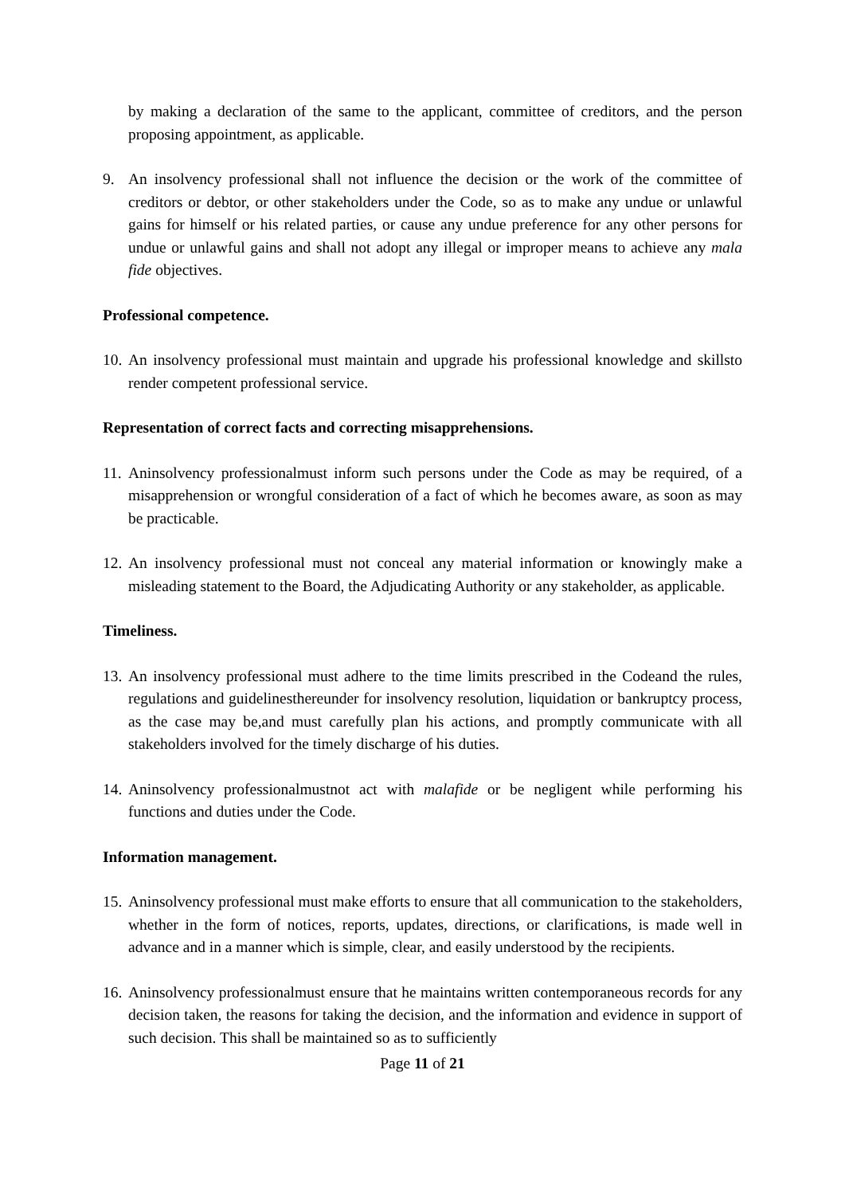by making a declaration of the same to the applicant, committee of creditors, and the person proposing appointment, as applicable.
9. An insolvency professional shall not influence the decision or the work of the committee of creditors or debtor, or other stakeholders under the Code, so as to make any undue or unlawful gains for himself or his related parties, or cause any undue preference for any other persons for undue or unlawful gains and shall not adopt any illegal or improper means to achieve any mala fide objectives.
Professional competence.
10. An insolvency professional must maintain and upgrade his professional knowledge and skillsto render competent professional service.
Representation of correct facts and correcting misapprehensions.
11. Aninsolvency professionalmust inform such persons under the Code as may be required, of a misapprehension or wrongful consideration of a fact of which he becomes aware, as soon as may be practicable.
12. An insolvency professional must not conceal any material information or knowingly make a misleading statement to the Board, the Adjudicating Authority or any stakeholder, as applicable.
Timeliness.
13. An insolvency professional must adhere to the time limits prescribed in the Codeand the rules, regulations and guidelinesthereunder for insolvency resolution, liquidation or bankruptcy process, as the case may be,and must carefully plan his actions, and promptly communicate with all stakeholders involved for the timely discharge of his duties.
14. Aninsolvency professionalmustnot act with malafide or be negligent while performing his functions and duties under the Code.
Information management.
15. Aninsolvency professional must make efforts to ensure that all communication to the stakeholders, whether in the form of notices, reports, updates, directions, or clarifications, is made well in advance and in a manner which is simple, clear, and easily understood by the recipients.
16. Aninsolvency professionalmust ensure that he maintains written contemporaneous records for any decision taken, the reasons for taking the decision, and the information and evidence in support of such decision. This shall be maintained so as to sufficiently
Page 11 of 21